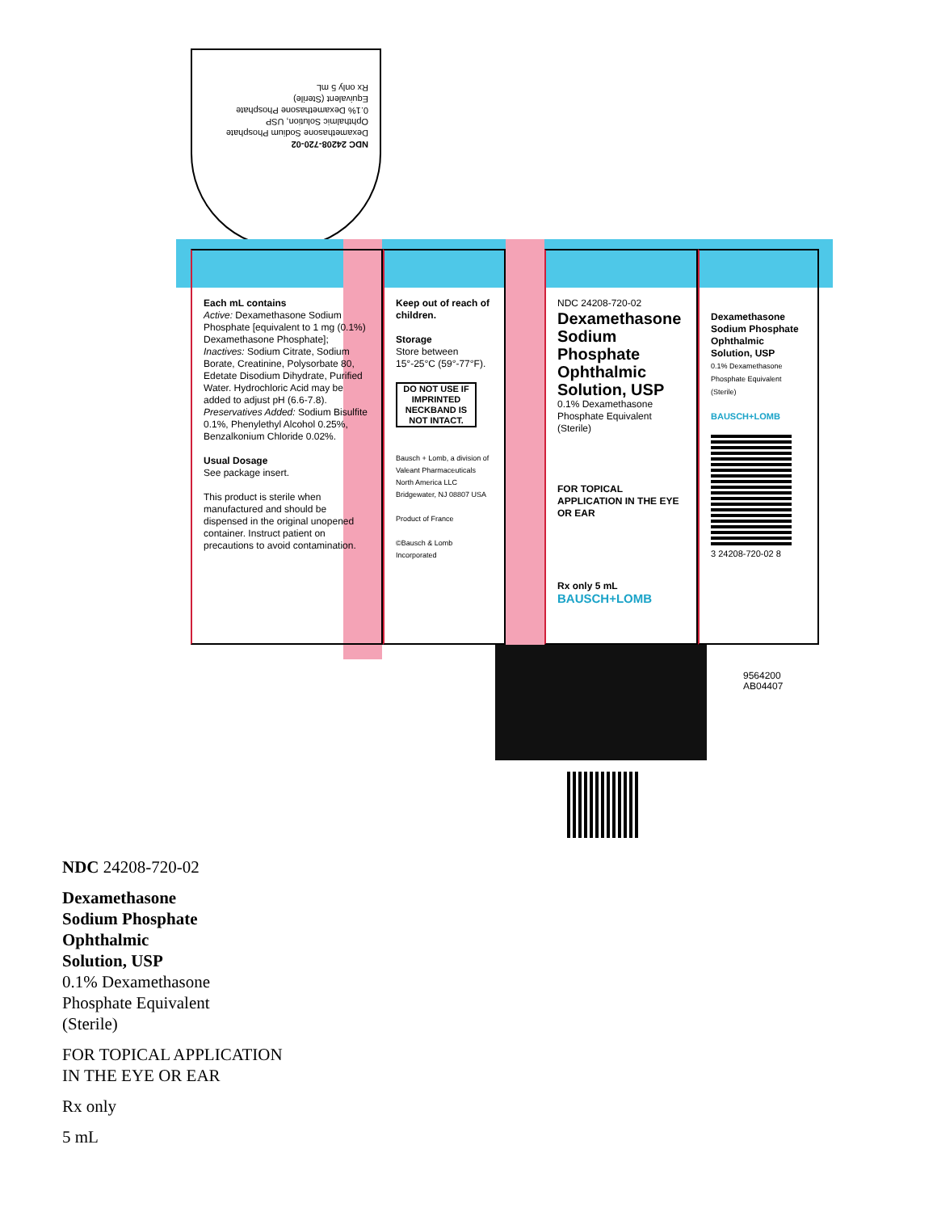NDC 24208-720-02
Dexamethasone Sodium Phosphate Ophthalmic Solution, USP
0.1% Dexamethasone Phosphate Equivalent (Sterile)
Rx only 5 mL
Each mL contains
Active: Dexamethasone Sodium Phosphate [equivalent to 1 mg (0.1%) Dexamethasone Phosphate];
Inactives: Sodium Citrate, Sodium Borate, Creatinine, Polysorbate 80, Edetate Disodium Dihydrate, Purified Water. Hydrochloric Acid may be added to adjust pH (6.6-7.8).
Preservatives Added: Sodium Bisulfite 0.1%, Phenylethyl Alcohol 0.25%, Benzalkonium Chloride 0.02%.
Usual Dosage
See package insert.
This product is sterile when manufactured and should be dispensed in the original unopened container. Instruct patient on precautions to avoid contamination.
Keep out of reach of children.
Storage
Store between 15°-25°C (59°-77°F).
DO NOT USE IF IMPRINTED NECKBAND IS NOT INTACT.
Bausch + Lomb, a division of Valeant Pharmaceuticals North America LLC Bridgewater, NJ 08807 USA
Product of France
©Bausch & Lomb Incorporated
NDC 24208-720-02
Dexamethasone Sodium Phosphate Ophthalmic Solution, USP
0.1% Dexamethasone Phosphate Equivalent
(Sterile)
FOR TOPICAL APPLICATION IN THE EYE OR EAR
Rx only 5 mL
BAUSCH+LOMB
Dexamethasone Sodium Phosphate Ophthalmic Solution, USP
0.1% Dexamethasone Phosphate Equivalent (Sterile)
BAUSCH+LOMB
3 24208-720-02 8
9564200
AB04407
NDC 24208-720-02
Dexamethasone
Sodium Phosphate
Ophthalmic
Solution, USP
0.1% Dexamethasone
Phosphate Equivalent
(Sterile)
FOR TOPICAL APPLICATION
IN THE EYE OR EAR
Rx only
5 mL